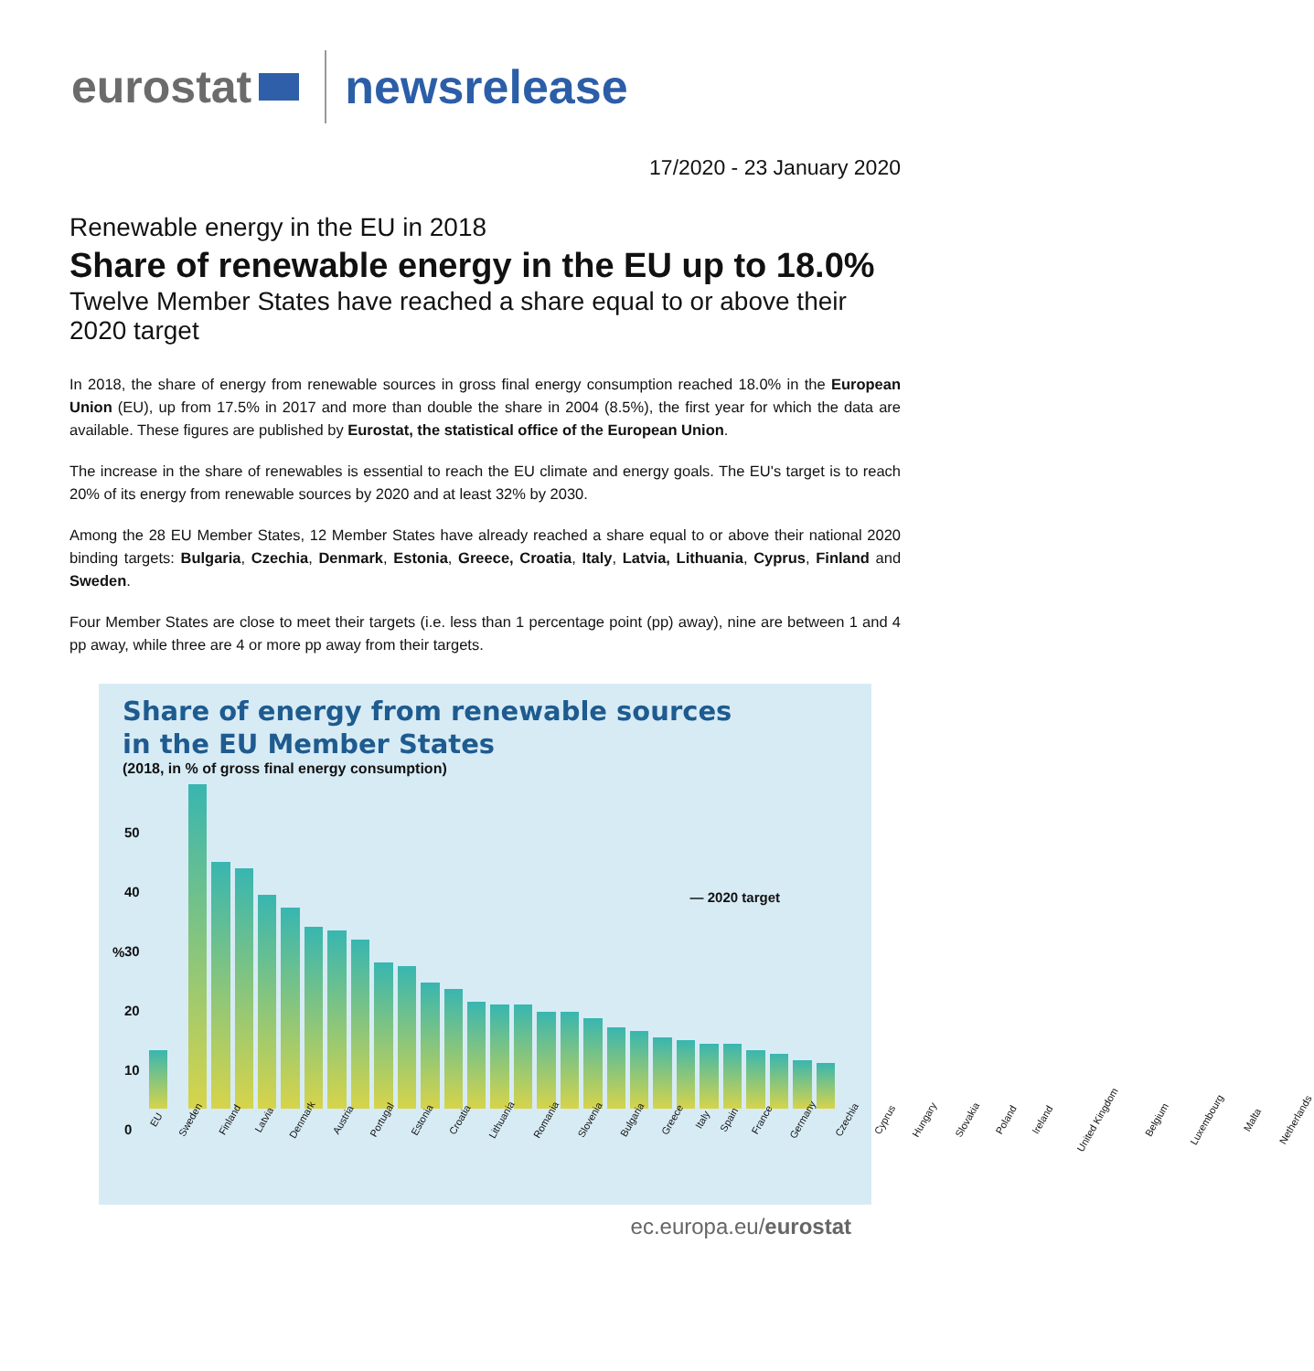eurostat newsrelease
17/2020 - 23 January 2020
Renewable energy in the EU in 2018
Share of renewable energy in the EU up to 18.0%
Twelve Member States have reached a share equal to or above their 2020 target
In 2018, the share of energy from renewable sources in gross final energy consumption reached 18.0% in the European Union (EU), up from 17.5% in 2017 and more than double the share in 2004 (8.5%), the first year for which the data are available. These figures are published by Eurostat, the statistical office of the European Union.
The increase in the share of renewables is essential to reach the EU climate and energy goals. The EU's target is to reach 20% of its energy from renewable sources by 2020 and at least 32% by 2030.
Among the 28 EU Member States, 12 Member States have already reached a share equal to or above their national 2020 binding targets: Bulgaria, Czechia, Denmark, Estonia, Greece, Croatia, Italy, Latvia, Lithuania, Cyprus, Finland and Sweden.
Four Member States are close to meet their targets (i.e. less than 1 percentage point (pp) away), nine are between 1 and 4 pp away, while three are 4 or more pp away from their targets.
Share of energy from renewable sources
in the EU Member States
(2018, in % of gross final energy consumption)
50
40
30
20
10
0
— 2020 target
%
EU Sweden Finland Latvia Denmark Austria Portugal Estonia Croatia Lithuania Romania Slovenia Bulgaria Greece Italy Spain France Germany Czechia Cyprus Hungary Slovakia Poland Ireland United Kingdom Belgium Luxembourg Malta Netherlands
ec.europa.eu/eurostat